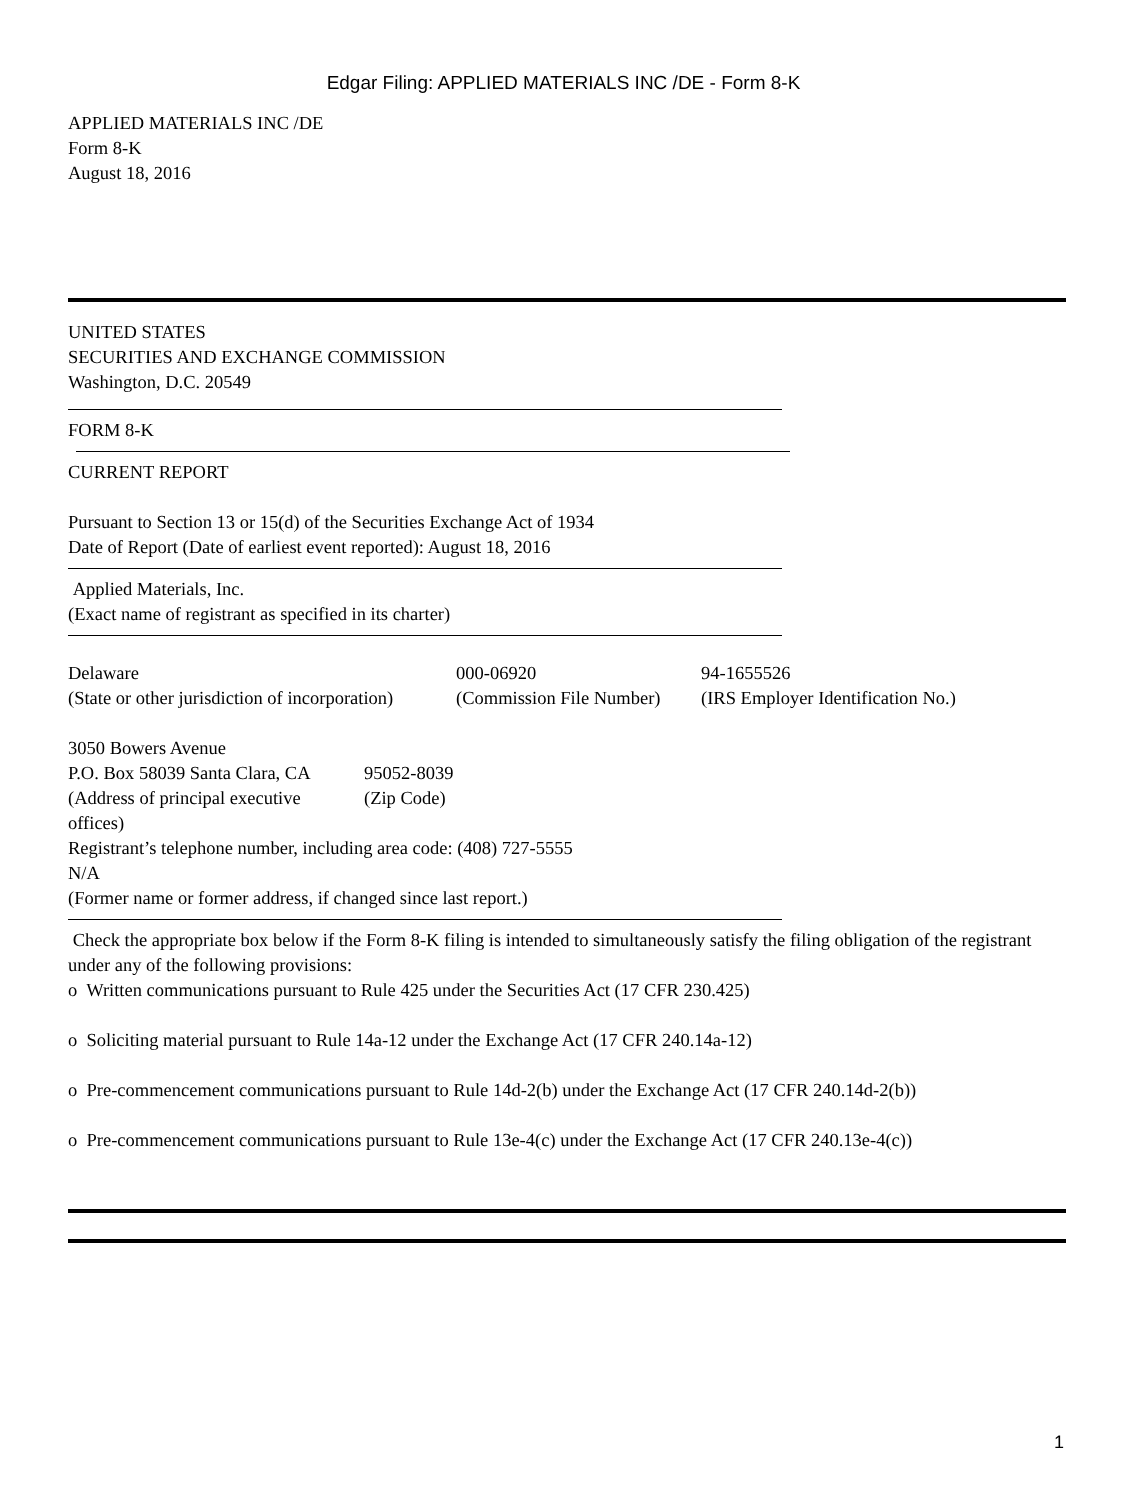Edgar Filing: APPLIED MATERIALS INC /DE - Form 8-K
APPLIED MATERIALS INC /DE
Form 8-K
August 18, 2016
UNITED STATES
SECURITIES AND EXCHANGE COMMISSION
Washington, D.C. 20549
FORM 8-K
CURRENT REPORT
Pursuant to Section 13 or 15(d) of the Securities Exchange Act of 1934
Date of Report (Date of earliest event reported): August 18, 2016
Applied Materials, Inc.
(Exact name of registrant as specified in its charter)
| Delaware | 000-06920 | 94-1655526 |
| (State or other jurisdiction of incorporation) | (Commission File Number) | (IRS Employer Identification No.) |
| 3050 Bowers Avenue | |
| P.O. Box 58039 Santa Clara, CA | 95052-8039 |
| (Address of principal executive offices) | (Zip Code) |
Registrant’s telephone number, including area code: (408) 727-5555
N/A
(Former name or former address, if changed since last report.)
Check the appropriate box below if the Form 8-K filing is intended to simultaneously satisfy the filing obligation of the registrant under any of the following provisions:
o Written communications pursuant to Rule 425 under the Securities Act (17 CFR 230.425)
o Soliciting material pursuant to Rule 14a-12 under the Exchange Act (17 CFR 240.14a-12)
o Pre-commencement communications pursuant to Rule 14d-2(b) under the Exchange Act (17 CFR 240.14d-2(b))
o Pre-commencement communications pursuant to Rule 13e-4(c) under the Exchange Act (17 CFR 240.13e-4(c))
1